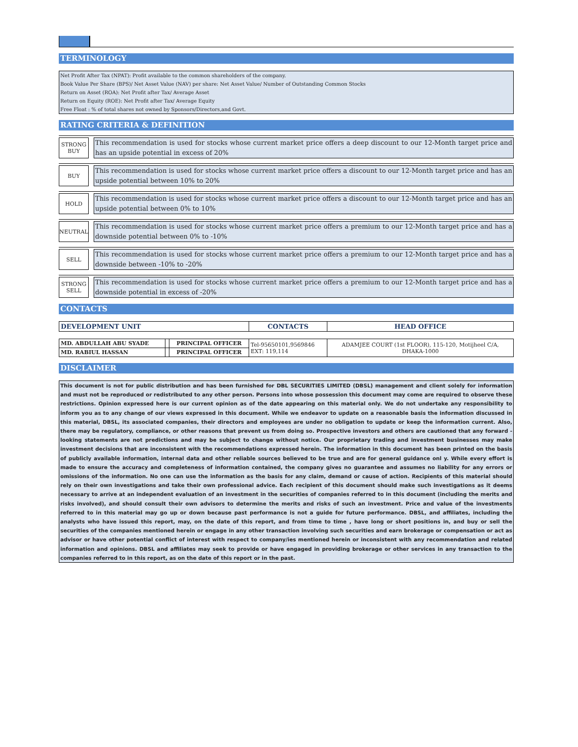TERMINOLOGY
Net Profit After Tax (NPAT): Profit available to the common shareholders of the company.
Book Value Per Share (BPS)/ Net Asset Value (NAV) per share: Net Asset Value/ Number of Outstanding Common Stocks
Return on Asset (ROA): Net Profit after Tax/ Average Asset
Return on Equity (ROE): Net Profit after Tax/ Average Equity
Free Float : % of total shares not owned by Sponsors/Directors,and Govt.
RATING CRITERIA & DEFINITION
STRONG
BUY
This recommendation is used for stocks whose current market price offers a deep discount to our 12-Month target price and has an upside potential in excess of 20%
BUY
This recommendation is used for stocks whose current market price offers a discount to our 12-Month target price and has an upside potential between 10% to 20%
HOLD
This recommendation is used for stocks whose current market price offers a discount to our 12-Month target price and has an upside potential between 0% to 10%
NEUTRAL
This recommendation is used for stocks whose current market price offers a premium to our 12-Month target price and has a downside potential between 0% to -10%
SELL
This recommendation is used for stocks whose current market price offers a premium to our 12-Month target price and has a downside between -10% to -20%
STRONG
SELL
This recommendation is used for stocks whose current market price offers a premium to our 12-Month target price and has a downside potential in excess of -20%
CONTACTS
| DEVELOPMENT UNIT | | | CONTACTS | HEAD OFFICE |
| --- | --- | --- | --- | --- |
| MD. ABDULLAH ABU SYADE | | PRINCIPAL OFFICER | Tel-95650101,9569846 EXT: 119,114 | ADAMJEE COURT (1st FLOOR), 115-120, Motijheel C/A, DHAKA-1000 |
| MD. RABIUL HASSAN | | PRINCIPAL OFFICER | | |
DISCLAIMER
This document is not for public distribution and has been furnished for DBL SECURITIES LIMITED (DBSL) management and client solely for information and must not be reproduced or redistributed to any other person. Persons into whose possession this document may come are required to observe these restrictions. Opinion expressed here is our current opinion as of the date appearing on this material only. We do not undertake any responsibility to inform you as to any change of our views expressed in this document. While we endeavor to update on a reasonable basis the information discussed in this material, DBSL, its associated companies, their directors and employees are under no obligation to update or keep the information current. Also, there may be regulatory, compliance, or other reasons that prevent us from doing so. Prospective investors and others are cautioned that any forward -looking statements are not predictions and may be subject to change without notice. Our proprietary trading and investment businesses may make investment decisions that are inconsistent with the recommendations expressed herein. The information in this document has been printed on the basis of publicly available information, internal data and other reliable sources believed to be true and are for general guidance onl y. While every effort is made to ensure the accuracy and completeness of information contained, the company gives no guarantee and assumes no liability for any errors or omissions of the information. No one can use the information as the basis for any claim, demand or cause of action. Recipients of this material should rely on their own investigations and take their own professional advice. Each recipient of this document should make such investigations as it deems necessary to arrive at an independent evaluation of an investment in the securities of companies referred to in this document (including the merits and risks involved), and should consult their own advisors to determine the merits and risks of such an investment. Price and value of the investments referred to in this material may go up or down because past performance is not a guide for future performance. DBSL, and affiliates, including the analysts who have issued this report, may, on the date of this report, and from time to time , have long or short positions in, and buy or sell the securities of the companies mentioned herein or engage in any other transaction involving such securities and earn brokerage or compensation or act as advisor or have other potential conflict of interest with respect to company/ies mentioned herein or inconsistent with any recommendation and related information and opinions. DBSL and affiliates may seek to provide or have engaged in providing brokerage or other services in any transaction to the companies referred to in this report, as on the date of this report or in the past.